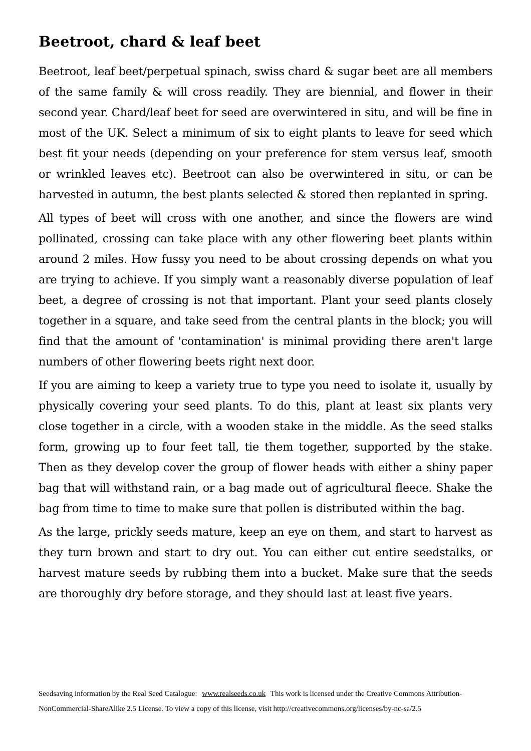Beetroot, chard & leaf beet
Beetroot, leaf beet/perpetual spinach, swiss chard & sugar beet are all members of the same family & will cross readily. They are biennial, and flower in their second year. Chard/leaf beet for seed are overwintered in situ, and will be fine in most of the UK. Select a minimum of six to eight plants to leave for seed which best fit your needs (depending on your preference for stem versus leaf, smooth or wrinkled leaves etc). Beetroot can also be overwintered in situ, or can be harvested in autumn, the best plants selected & stored then replanted in spring.
All types of beet will cross with one another, and since the flowers are wind pollinated, crossing can take place with any other flowering beet plants within around 2 miles. How fussy you need to be about crossing depends on what you are trying to achieve. If you simply want a reasonably diverse population of leaf beet, a degree of crossing is not that important. Plant your seed plants closely together in a square, and take seed from the central plants in the block; you will find that the amount of 'contamination' is minimal providing there aren't large numbers of other flowering beets right next door.
If you are aiming to keep a variety true to type you need to isolate it, usually by physically covering your seed plants. To do this, plant at least six plants very close together in a circle, with a wooden stake in the middle. As the seed stalks form, growing up to four feet tall, tie them together, supported by the stake. Then as they develop cover the group of flower heads with either a shiny paper bag that will withstand rain, or a bag made out of agricultural fleece. Shake the bag from time to time to make sure that pollen is distributed within the bag.
As the large, prickly seeds mature, keep an eye on them, and start to harvest as they turn brown and start to dry out. You can either cut entire seedstalks, or harvest mature seeds by rubbing them into a bucket. Make sure that the seeds are thoroughly dry before storage, and they should last at least five years.
Seedsaving information by the Real Seed Catalogue: www.realseeds.co.uk This work is licensed under the Creative Commons Attribution-NonCommercial-ShareAlike 2.5 License. To view a copy of this license, visit http://creativecommons.org/licenses/by-nc-sa/2.5